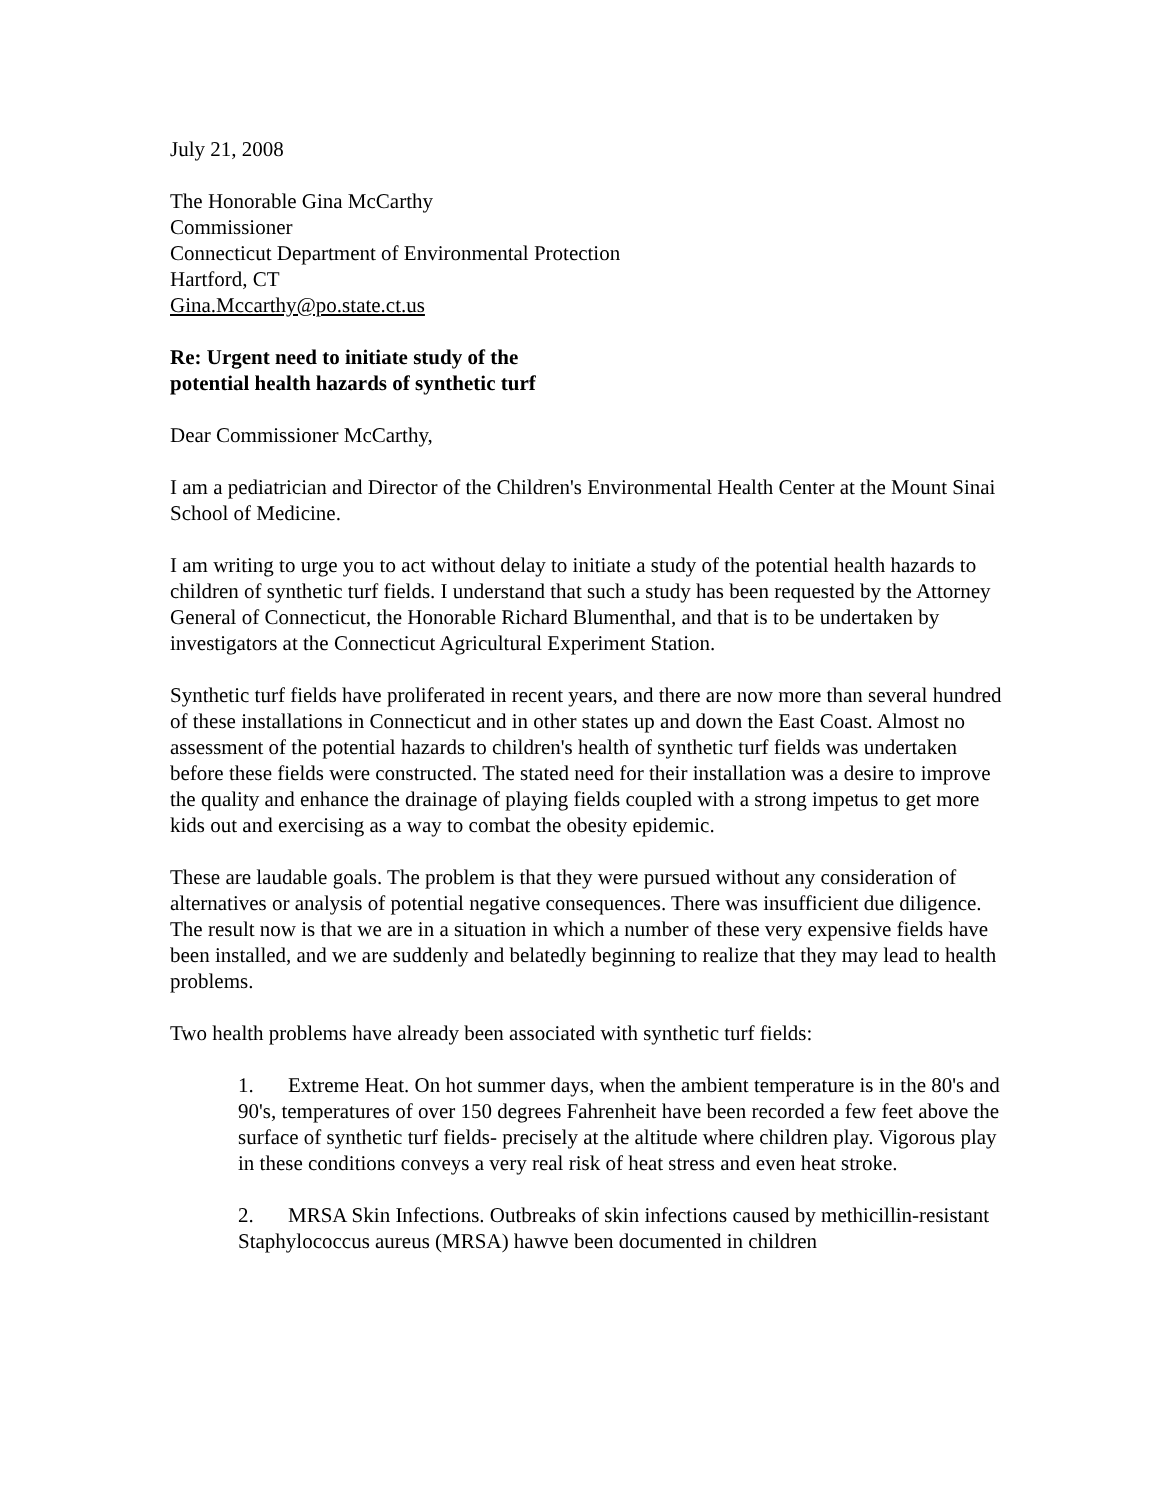July 21, 2008
The Honorable Gina McCarthy
Commissioner
Connecticut Department of Environmental Protection
Hartford, CT
Gina.Mccarthy@po.state.ct.us
Re: Urgent need to initiate study of the
potential health hazards of synthetic turf
Dear Commissioner McCarthy,
I am a pediatrician and Director of the Children's Environmental Health Center at the Mount Sinai School of Medicine.
I am writing to urge you to act without delay to initiate a study of the potential health hazards to children of synthetic turf fields. I understand that such a study has been requested by the Attorney General of Connecticut, the Honorable Richard Blumenthal, and that is to be undertaken by investigators at the Connecticut Agricultural Experiment Station.
Synthetic turf fields have proliferated in recent years, and there are now more than several hundred of these installations in Connecticut and in other states up and down the East Coast. Almost no assessment of the potential hazards to children's health of synthetic turf fields was undertaken before these fields were constructed. The stated need for their installation was a desire to improve the quality and enhance the drainage of playing fields coupled with a strong impetus to get more kids out and exercising as a way to combat the obesity epidemic.
These are laudable goals. The problem is that they were pursued without any consideration of alternatives or analysis of potential negative consequences. There was insufficient due diligence. The result now is that we are in a situation in which a number of these very expensive fields have been installed, and we are suddenly and belatedly beginning to realize that they may lead to health problems.
Two health problems have already been associated with synthetic turf fields:
1. Extreme Heat. On hot summer days, when the ambient temperature is in the 80's and 90's, temperatures of over 150 degrees Fahrenheit have been recorded a few feet above the surface of synthetic turf fields- precisely at the altitude where children play. Vigorous play in these conditions conveys a very real risk of heat stress and even heat stroke.
2. MRSA Skin Infections. Outbreaks of skin infections caused by methicillin-resistant Staphylococcus aureus (MRSA) hawve been documented in children